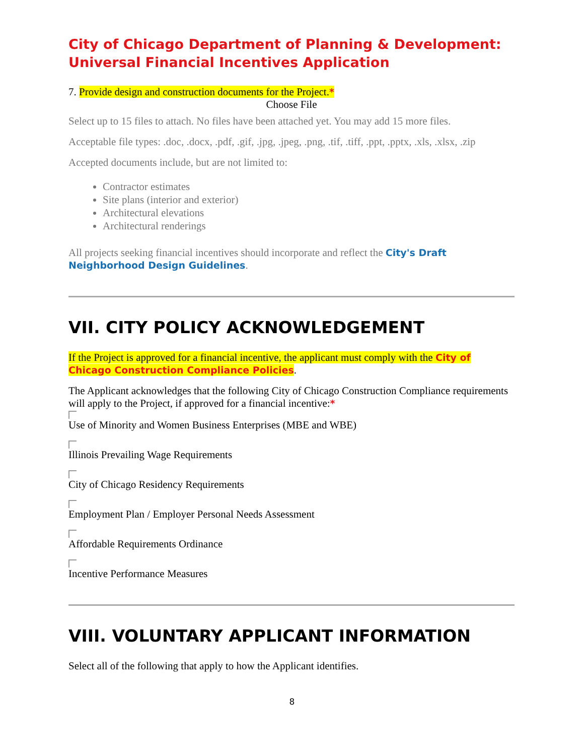City of Chicago Department of Planning & Development:
Universal Financial Incentives Application
7. Provide design and construction documents for the Project.*
Choose File
Select up to 15 files to attach. No files have been attached yet. You may add 15 more files.
Acceptable file types: .doc, .docx, .pdf, .gif, .jpg, .jpeg, .png, .tif, .tiff, .ppt, .pptx, .xls, .xlsx, .zip
Accepted documents include, but are not limited to:
Contractor estimates
Site plans (interior and exterior)
Architectural elevations
Architectural renderings
All projects seeking financial incentives should incorporate and reflect the City's Draft Neighborhood Design Guidelines.
VII. CITY POLICY ACKNOWLEDGEMENT
If the Project is approved for a financial incentive, the applicant must comply with the City of Chicago Construction Compliance Policies.
The Applicant acknowledges that the following City of Chicago Construction Compliance requirements will apply to the Project, if approved for a financial incentive:*
Use of Minority and Women Business Enterprises (MBE and WBE)
Illinois Prevailing Wage Requirements
City of Chicago Residency Requirements
Employment Plan / Employer Personal Needs Assessment
Affordable Requirements Ordinance
Incentive Performance Measures
VIII. VOLUNTARY APPLICANT INFORMATION
Select all of the following that apply to how the Applicant identifies.
8